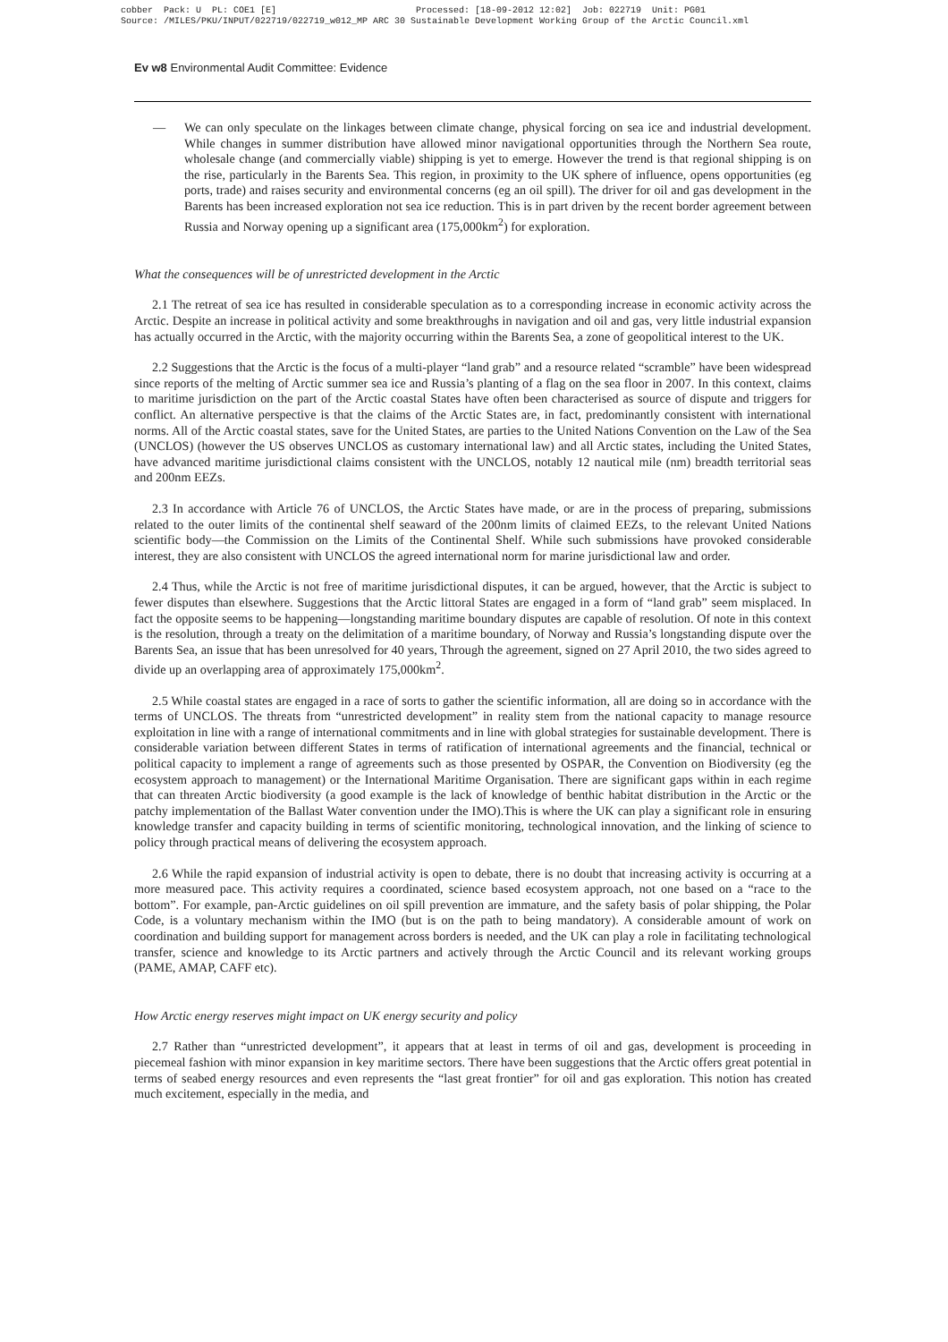cobber Pack: U PL: COE1 [E] Processed: [18-09-2012 12:02] Job: 022719 Unit: PG01 Source: /MILES/PKU/INPUT/022719/022719_w012_MP ARC 30 Sustainable Development Working Group of the Arctic Council.xml
Ev w8 Environmental Audit Committee: Evidence
— We can only speculate on the linkages between climate change, physical forcing on sea ice and industrial development. While changes in summer distribution have allowed minor navigational opportunities through the Northern Sea route, wholesale change (and commercially viable) shipping is yet to emerge. However the trend is that regional shipping is on the rise, particularly in the Barents Sea. This region, in proximity to the UK sphere of influence, opens opportunities (eg ports, trade) and raises security and environmental concerns (eg an oil spill). The driver for oil and gas development in the Barents has been increased exploration not sea ice reduction. This is in part driven by the recent border agreement between Russia and Norway opening up a significant area (175,000km<sup>2</sup>) for exploration.
What the consequences will be of unrestricted development in the Arctic
2.1 The retreat of sea ice has resulted in considerable speculation as to a corresponding increase in economic activity across the Arctic. Despite an increase in political activity and some breakthroughs in navigation and oil and gas, very little industrial expansion has actually occurred in the Arctic, with the majority occurring within the Barents Sea, a zone of geopolitical interest to the UK.
2.2 Suggestions that the Arctic is the focus of a multi-player “land grab” and a resource related “scramble” have been widespread since reports of the melting of Arctic summer sea ice and Russia’s planting of a flag on the sea floor in 2007. In this context, claims to maritime jurisdiction on the part of the Arctic coastal States have often been characterised as source of dispute and triggers for conflict. An alternative perspective is that the claims of the Arctic States are, in fact, predominantly consistent with international norms. All of the Arctic coastal states, save for the United States, are parties to the United Nations Convention on the Law of the Sea (UNCLOS) (however the US observes UNCLOS as customary international law) and all Arctic states, including the United States, have advanced maritime jurisdictional claims consistent with the UNCLOS, notably 12 nautical mile (nm) breadth territorial seas and 200nm EEZs.
2.3 In accordance with Article 76 of UNCLOS, the Arctic States have made, or are in the process of preparing, submissions related to the outer limits of the continental shelf seaward of the 200nm limits of claimed EEZs, to the relevant United Nations scientific body—the Commission on the Limits of the Continental Shelf. While such submissions have provoked considerable interest, they are also consistent with UNCLOS the agreed international norm for marine jurisdictional law and order.
2.4 Thus, while the Arctic is not free of maritime jurisdictional disputes, it can be argued, however, that the Arctic is subject to fewer disputes than elsewhere. Suggestions that the Arctic littoral States are engaged in a form of “land grab” seem misplaced. In fact the opposite seems to be happening—longstanding maritime boundary disputes are capable of resolution. Of note in this context is the resolution, through a treaty on the delimitation of a maritime boundary, of Norway and Russia’s longstanding dispute over the Barents Sea, an issue that has been unresolved for 40 years, Through the agreement, signed on 27 April 2010, the two sides agreed to divide up an overlapping area of approximately 175,000km<sup>2</sup>.
2.5 While coastal states are engaged in a race of sorts to gather the scientific information, all are doing so in accordance with the terms of UNCLOS. The threats from “unrestricted development” in reality stem from the national capacity to manage resource exploitation in line with a range of international commitments and in line with global strategies for sustainable development. There is considerable variation between different States in terms of ratification of international agreements and the financial, technical or political capacity to implement a range of agreements such as those presented by OSPAR, the Convention on Biodiversity (eg the ecosystem approach to management) or the International Maritime Organisation. There are significant gaps within in each regime that can threaten Arctic biodiversity (a good example is the lack of knowledge of benthic habitat distribution in the Arctic or the patchy implementation of the Ballast Water convention under the IMO).This is where the UK can play a significant role in ensuring knowledge transfer and capacity building in terms of scientific monitoring, technological innovation, and the linking of science to policy through practical means of delivering the ecosystem approach.
2.6 While the rapid expansion of industrial activity is open to debate, there is no doubt that increasing activity is occurring at a more measured pace. This activity requires a coordinated, science based ecosystem approach, not one based on a “race to the bottom”. For example, pan-Arctic guidelines on oil spill prevention are immature, and the safety basis of polar shipping, the Polar Code, is a voluntary mechanism within the IMO (but is on the path to being mandatory). A considerable amount of work on coordination and building support for management across borders is needed, and the UK can play a role in facilitating technological transfer, science and knowledge to its Arctic partners and actively through the Arctic Council and its relevant working groups (PAME, AMAP, CAFF etc).
How Arctic energy reserves might impact on UK energy security and policy
2.7 Rather than “unrestricted development”, it appears that at least in terms of oil and gas, development is proceeding in piecemeal fashion with minor expansion in key maritime sectors. There have been suggestions that the Arctic offers great potential in terms of seabed energy resources and even represents the “last great frontier” for oil and gas exploration. This notion has created much excitement, especially in the media, and